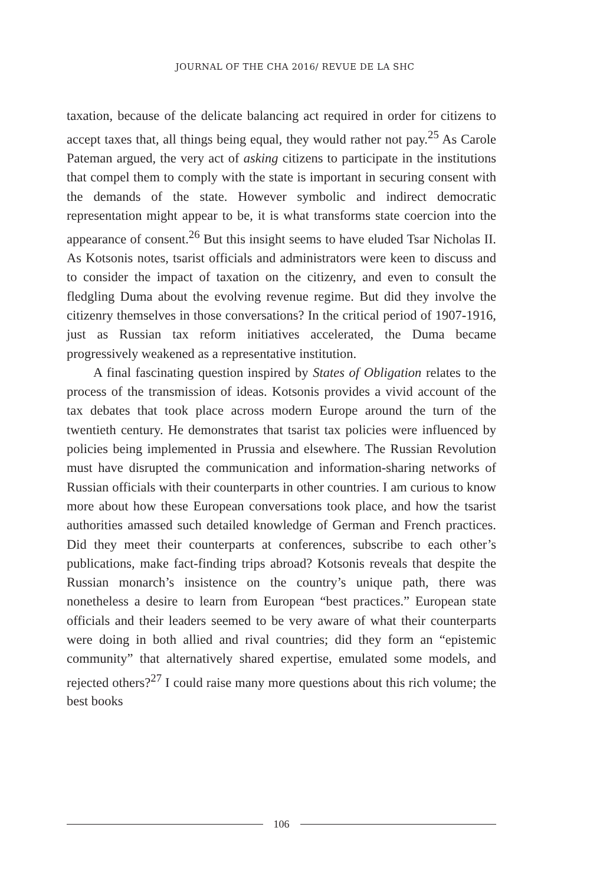JOURNAL OF THE CHA 2016/ REVUE DE LA SHC
taxation, because of the delicate balancing act required in order for citizens to accept taxes that, all things being equal, they would rather not pay.<sup>25</sup> As Carole Pateman argued, the very act of asking citizens to participate in the institutions that compel them to comply with the state is important in securing consent with the demands of the state. However symbolic and indirect democratic representation might appear to be, it is what transforms state coercion into the appearance of consent.<sup>26</sup> But this insight seems to have eluded Tsar Nicholas II. As Kotsonis notes, tsarist officials and administrators were keen to discuss and to consider the impact of taxation on the citizenry, and even to consult the fledgling Duma about the evolving revenue regime. But did they involve the citizenry themselves in those conversations? In the critical period of 1907-1916, just as Russian tax reform initiatives accelerated, the Duma became progressively weakened as a representative institution.
A final fascinating question inspired by States of Obligation relates to the process of the transmission of ideas. Kotsonis provides a vivid account of the tax debates that took place across modern Europe around the turn of the twentieth century. He demonstrates that tsarist tax policies were influenced by policies being implemented in Prussia and elsewhere. The Russian Revolution must have disrupted the communication and information-sharing networks of Russian officials with their counterparts in other countries. I am curious to know more about how these European conversations took place, and how the tsarist authorities amassed such detailed knowledge of German and French practices. Did they meet their counterparts at conferences, subscribe to each other’s publications, make fact-finding trips abroad? Kotsonis reveals that despite the Russian monarch’s insistence on the country’s unique path, there was nonetheless a desire to learn from European “best practices.” European state officials and their leaders seemed to be very aware of what their counterparts were doing in both allied and rival countries; did they form an “epistemic community” that alternatively shared expertise, emulated some models, and rejected others?<sup>27</sup> I could raise many more questions about this rich volume; the best books
106